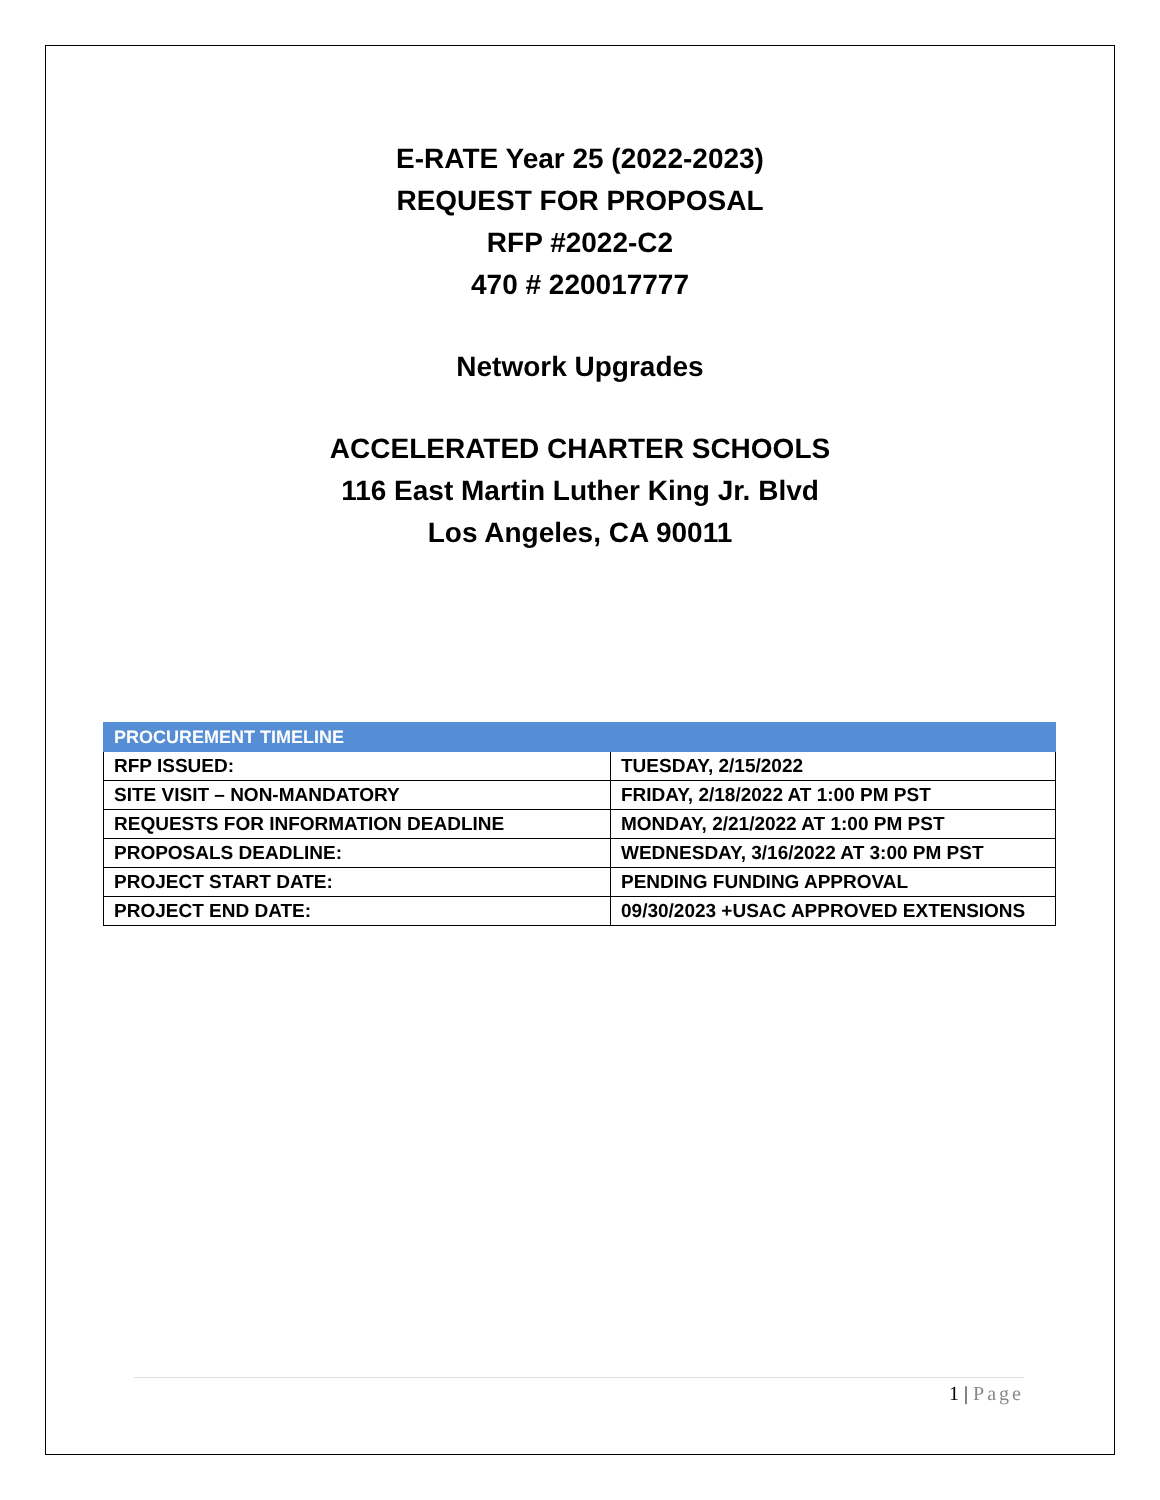E-RATE Year 25 (2022-2023)
REQUEST FOR PROPOSAL
RFP #2022-C2
470 # 220017777
Network Upgrades
ACCELERATED CHARTER SCHOOLS
116 East Martin Luther King Jr. Blvd
Los Angeles, CA 90011
| PROCUREMENT TIMELINE | |
| --- | --- |
| RFP ISSUED: | TUESDAY, 2/15/2022 |
| SITE VISIT – NON-MANDATORY | FRIDAY, 2/18/2022 AT 1:00 PM PST |
| REQUESTS FOR INFORMATION DEADLINE | MONDAY, 2/21/2022 AT 1:00 PM PST |
| PROPOSALS DEADLINE: | WEDNESDAY, 3/16/2022 AT 3:00 PM PST |
| PROJECT START DATE: | PENDING FUNDING APPROVAL |
| PROJECT END DATE: | 09/30/2023 +USAC APPROVED EXTENSIONS |
1 | Page